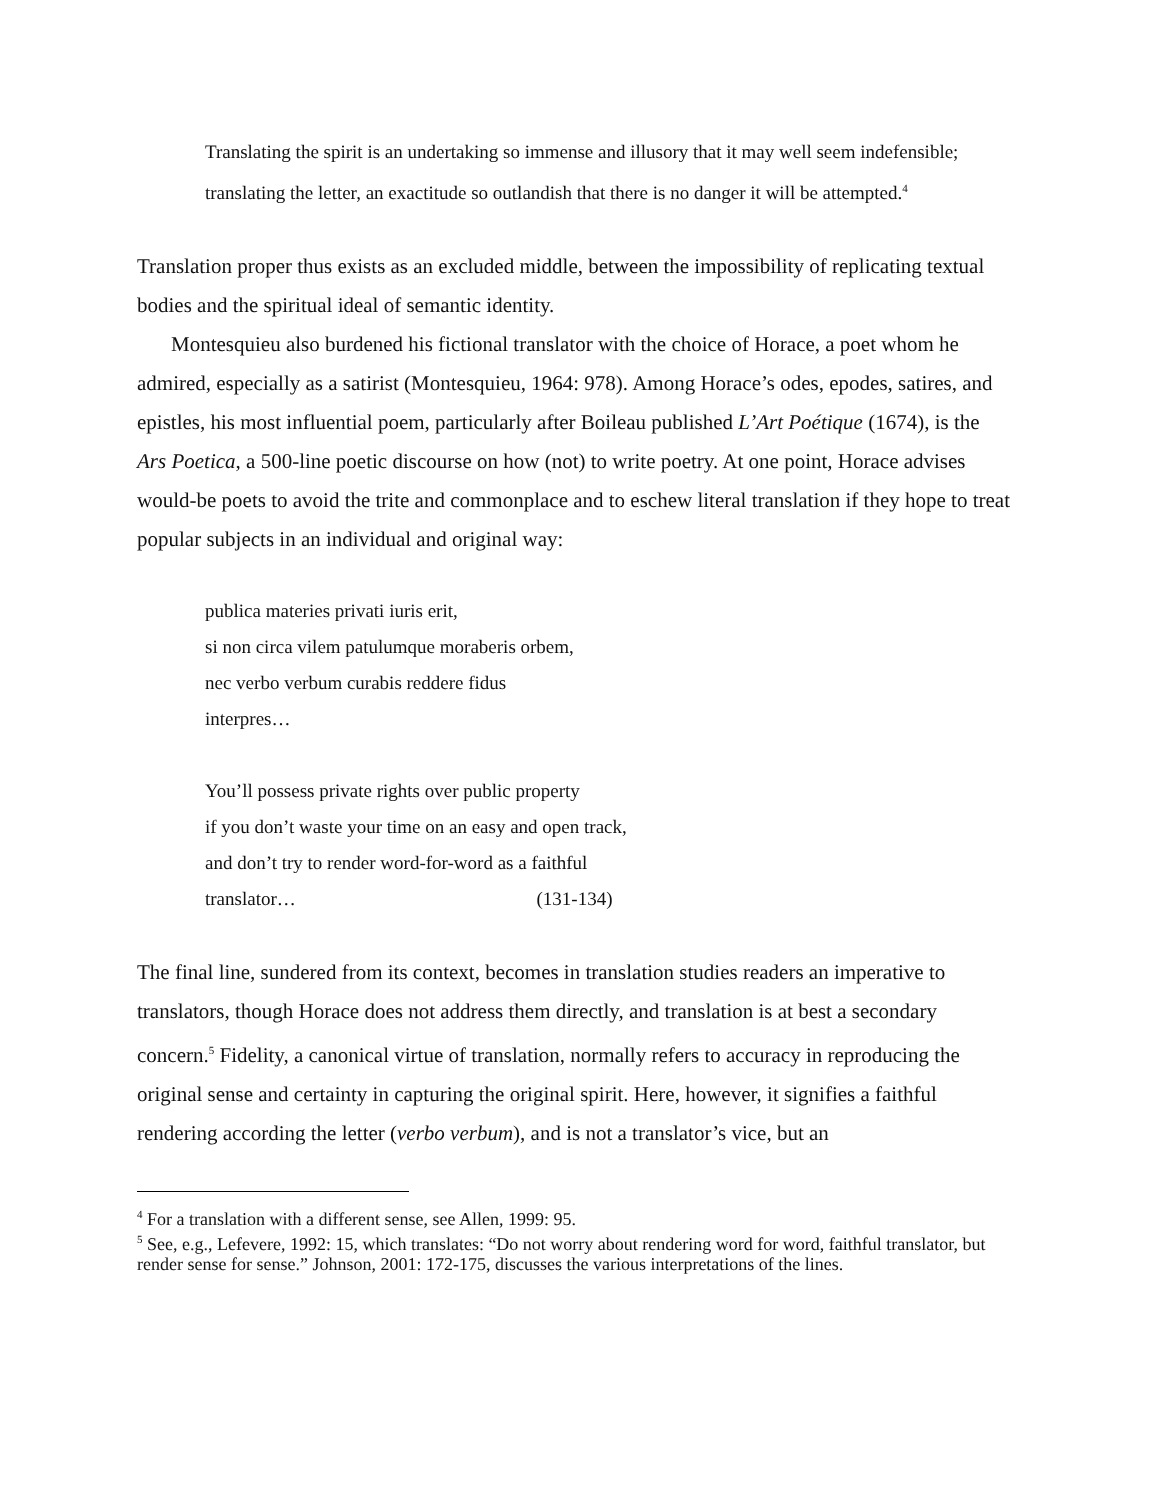Translating the spirit is an undertaking so immense and illusory that it may well seem indefensible; translating the letter, an exactitude so outlandish that there is no danger it will be attempted.<sup>4</sup>
Translation proper thus exists as an excluded middle, between the impossibility of replicating textual bodies and the spiritual ideal of semantic identity.
Montesquieu also burdened his fictional translator with the choice of Horace, a poet whom he admired, especially as a satirist (Montesquieu, 1964: 978). Among Horace’s odes, epodes, satires, and epistles, his most influential poem, particularly after Boileau published L’Art Poétique (1674), is the Ars Poetica, a 500-line poetic discourse on how (not) to write poetry. At one point, Horace advises would-be poets to avoid the trite and commonplace and to eschew literal translation if they hope to treat popular subjects in an individual and original way:
publica materies privati iuris erit,
si non circa vilem patulumque moraberis orbem,
nec verbo verbum curabis reddere fidus
interpres…
You’ll possess private rights over public property
if you don’t waste your time on an easy and open track,
and don’t try to render word-for-word as a faithful
translator… (131-134)
The final line, sundered from its context, becomes in translation studies readers an imperative to translators, though Horace does not address them directly, and translation is at best a secondary concern.<sup>5</sup> Fidelity, a canonical virtue of translation, normally refers to accuracy in reproducing the original sense and certainty in capturing the original spirit. Here, however, it signifies a faithful rendering according the letter (verbo verbum), and is not a translator’s vice, but an
<sup>4</sup> For a translation with a different sense, see Allen, 1999: 95.
<sup>5</sup> See, e.g., Lefevere, 1992: 15, which translates: “Do not worry about rendering word for word, faithful translator, but render sense for sense.” Johnson, 2001: 172-175, discusses the various interpretations of the lines.